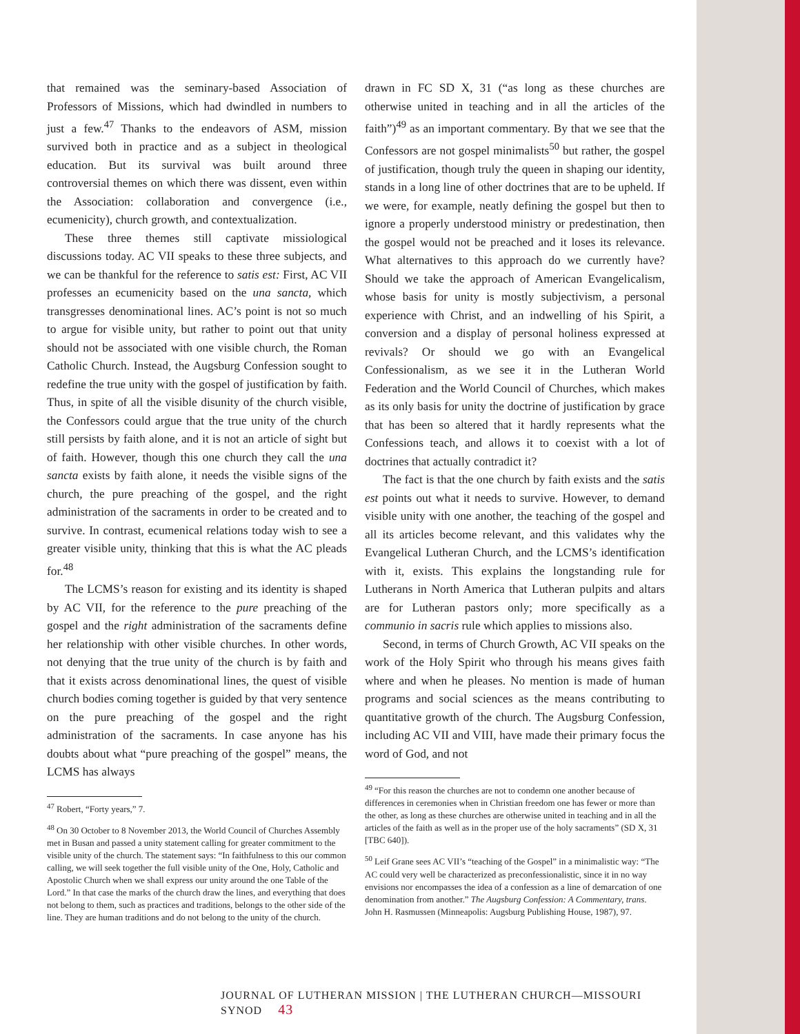that remained was the seminary-based Association of Professors of Missions, which had dwindled in numbers to just a few.<sup>47</sup> Thanks to the endeavors of ASM, mission survived both in practice and as a subject in theological education. But its survival was built around three controversial themes on which there was dissent, even within the Association: collaboration and convergence (i.e., ecumenicity), church growth, and contextualization.
These three themes still captivate missiological discussions today. AC VII speaks to these three subjects, and we can be thankful for the reference to satis est: First, AC VII professes an ecumenicity based on the una sancta, which transgresses denominational lines. AC’s point is not so much to argue for visible unity, but rather to point out that unity should not be associated with one visible church, the Roman Catholic Church. Instead, the Augsburg Confession sought to redefine the true unity with the gospel of justification by faith. Thus, in spite of all the visible disunity of the church visible, the Confessors could argue that the true unity of the church still persists by faith alone, and it is not an article of sight but of faith. However, though this one church they call the una sancta exists by faith alone, it needs the visible signs of the church, the pure preaching of the gospel, and the right administration of the sacraments in order to be created and to survive. In contrast, ecumenical relations today wish to see a greater visible unity, thinking that this is what the AC pleads for.<sup>48</sup>
The LCMS’s reason for existing and its identity is shaped by AC VII, for the reference to the pure preaching of the gospel and the right administration of the sacraments define her relationship with other visible churches. In other words, not denying that the true unity of the church is by faith and that it exists across denominational lines, the quest of visible church bodies coming together is guided by that very sentence on the pure preaching of the gospel and the right administration of the sacraments. In case anyone has his doubts about what “pure preaching of the gospel” means, the LCMS has always
<sup>47</sup> Robert, “Forty years,” 7.
<sup>48</sup> On 30 October to 8 November 2013, the World Council of Churches Assembly met in Busan and passed a unity statement calling for greater commitment to the visible unity of the church. The statement says: “In faithfulness to this our common calling, we will seek together the full visible unity of the One, Holy, Catholic and Apostolic Church when we shall express our unity around the one Table of the Lord.” In that case the marks of the church draw the lines, and everything that does not belong to them, such as practices and traditions, belongs to the other side of the line. They are human traditions and do not belong to the unity of the church.
drawn in FC SD X, 31 (“as long as these churches are otherwise united in teaching and in all the articles of the faith”)<sup>49</sup> as an important commentary. By that we see that the Confessors are not gospel minimalists<sup>50</sup> but rather, the gospel of justification, though truly the queen in shaping our identity, stands in a long line of other doctrines that are to be upheld. If we were, for example, neatly defining the gospel but then to ignore a properly understood ministry or predestination, then the gospel would not be preached and it loses its relevance. What alternatives to this approach do we currently have? Should we take the approach of American Evangelicalism, whose basis for unity is mostly subjectivism, a personal experience with Christ, and an indwelling of his Spirit, a conversion and a display of personal holiness expressed at revivals? Or should we go with an Evangelical Confessionalism, as we see it in the Lutheran World Federation and the World Council of Churches, which makes as its only basis for unity the doctrine of justification by grace that has been so altered that it hardly represents what the Confessions teach, and allows it to coexist with a lot of doctrines that actually contradict it?
The fact is that the one church by faith exists and the satis est points out what it needs to survive. However, to demand visible unity with one another, the teaching of the gospel and all its articles become relevant, and this validates why the Evangelical Lutheran Church, and the LCMS’s identification with it, exists. This explains the longstanding rule for Lutherans in North America that Lutheran pulpits and altars are for Lutheran pastors only; more specifically as a communio in sacris rule which applies to missions also.
Second, in terms of Church Growth, AC VII speaks on the work of the Holy Spirit who through his means gives faith where and when he pleases. No mention is made of human programs and social sciences as the means contributing to quantitative growth of the church. The Augsburg Confession, including AC VII and VIII, have made their primary focus the word of God, and not
<sup>49</sup> “For this reason the churches are not to condemn one another because of differences in ceremonies when in Christian freedom one has fewer or more than the other, as long as these churches are otherwise united in teaching and in all the articles of the faith as well as in the proper use of the holy sacraments” (SD X, 31 [TBC 640]).
<sup>50</sup> Leif Grane sees AC VII’s “teaching of the Gospel” in a minimalistic way: “The AC could very well be characterized as preconfessionalistic, since it in no way envisions nor encompasses the idea of a confession as a line of demarcation of one denomination from another.” The Augsburg Confession: A Commentary, trans. John H. Rasmussen (Minneapolis: Augsburg Publishing House, 1987), 97.
JOURNAL OF LUTHERAN MISSION | THE LUTHERAN CHURCH—MISSOURI SYNOD 43